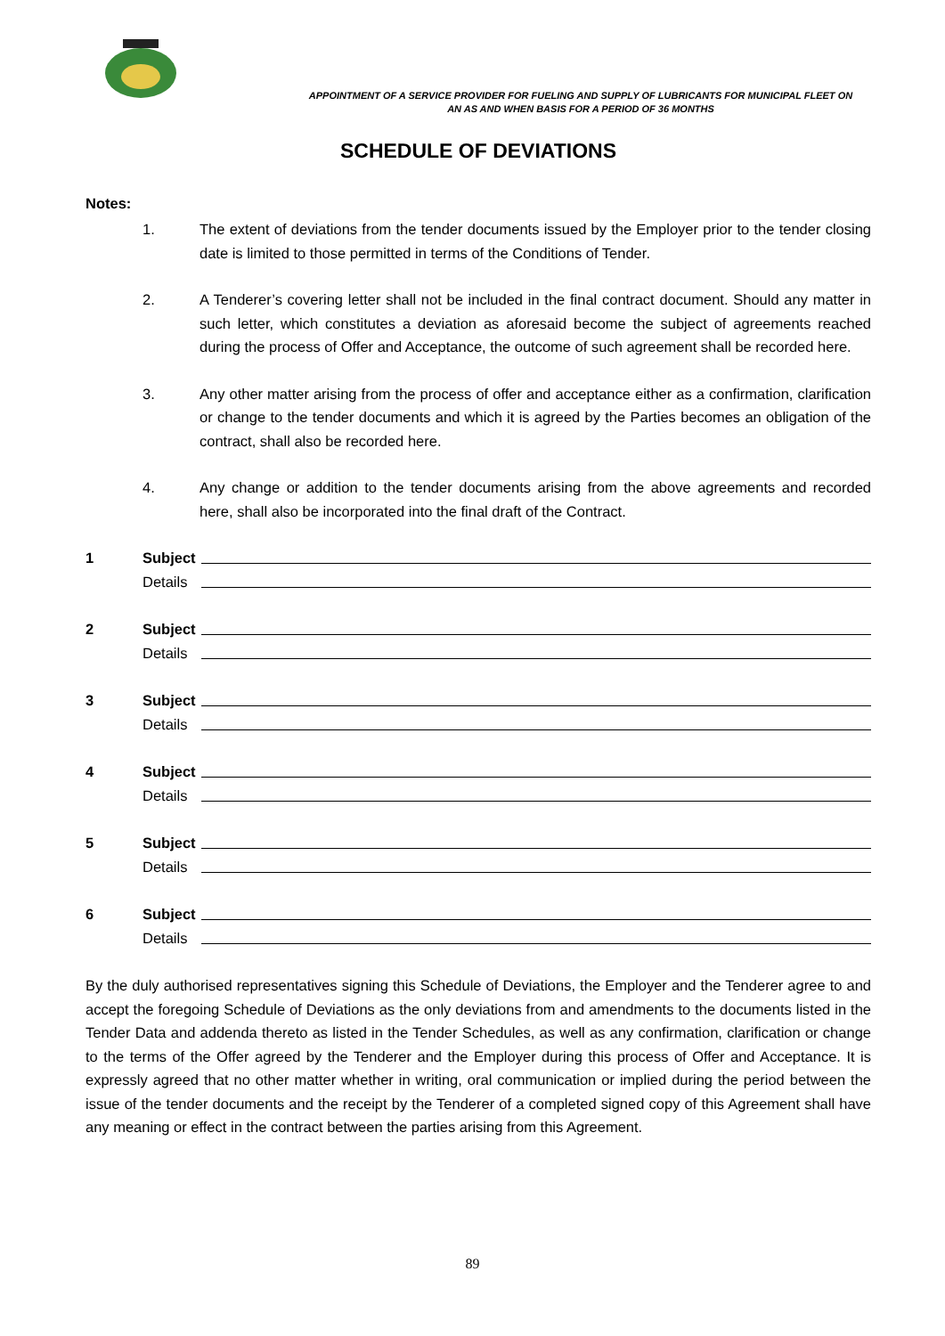APPOINTMENT OF A SERVICE PROVIDER FOR FUELING AND SUPPLY OF LUBRICANTS FOR MUNICIPAL FLEET ON
AN AS AND WHEN BASIS FOR A PERIOD OF 36 MONTHS
SCHEDULE OF DEVIATIONS
Notes:
1. The extent of deviations from the tender documents issued by the Employer prior to the tender closing date is limited to those permitted in terms of the Conditions of Tender.
2. A Tenderer’s covering letter shall not be included in the final contract document. Should any matter in such letter, which constitutes a deviation as aforesaid become the subject of agreements reached during the process of Offer and Acceptance, the outcome of such agreement shall be recorded here.
3. Any other matter arising from the process of offer and acceptance either as a confirmation, clarification or change to the tender documents and which it is agreed by the Parties becomes an obligation of the contract, shall also be recorded here.
4. Any change or addition to the tender documents arising from the above agreements and recorded here, shall also be incorporated into the final draft of the Contract.
1 Subject
Details
2 Subject
Details
3 Subject
Details
4 Subject
Details
5 Subject
Details
6 Subject
Details
By the duly authorised representatives signing this Schedule of Deviations, the Employer and the Tenderer agree to and accept the foregoing Schedule of Deviations as the only deviations from and amendments to the documents listed in the Tender Data and addenda thereto as listed in the Tender Schedules, as well as any confirmation, clarification or change to the terms of the Offer agreed by the Tenderer and the Employer during this process of Offer and Acceptance. It is expressly agreed that no other matter whether in writing, oral communication or implied during the period between the issue of the tender documents and the receipt by the Tenderer of a completed signed copy of this Agreement shall have any meaning or effect in the contract between the parties arising from this Agreement.
89